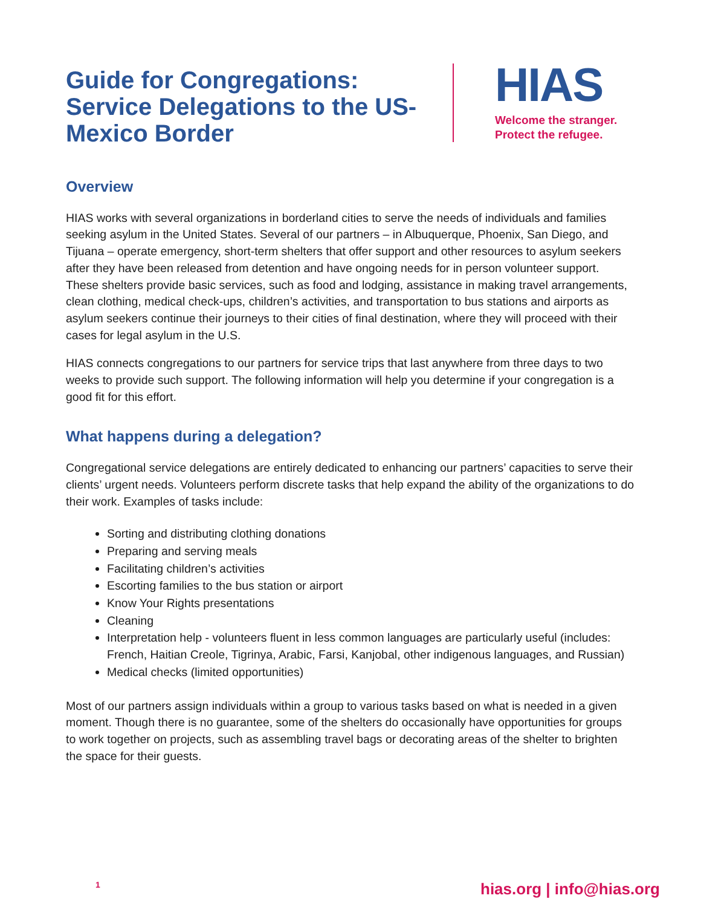Guide for Congregations: Service Delegations to the US-Mexico Border
HIAS
Welcome the stranger.
Protect the refugee.
Overview
HIAS works with several organizations in borderland cities to serve the needs of individuals and families seeking asylum in the United States. Several of our partners – in Albuquerque, Phoenix, San Diego, and Tijuana – operate emergency, short-term shelters that offer support and other resources to asylum seekers after they have been released from detention and have ongoing needs for in person volunteer support. These shelters provide basic services, such as food and lodging, assistance in making travel arrangements, clean clothing, medical check-ups, children’s activities, and transportation to bus stations and airports as asylum seekers continue their journeys to their cities of final destination, where they will proceed with their cases for legal asylum in the U.S.
HIAS connects congregations to our partners for service trips that last anywhere from three days to two weeks to provide such support. The following information will help you determine if your congregation is a good fit for this effort.
What happens during a delegation?
Congregational service delegations are entirely dedicated to enhancing our partners’ capacities to serve their clients’ urgent needs. Volunteers perform discrete tasks that help expand the ability of the organizations to do their work. Examples of tasks include:
Sorting and distributing clothing donations
Preparing and serving meals
Facilitating children’s activities
Escorting families to the bus station or airport
Know Your Rights presentations
Cleaning
Interpretation help - volunteers fluent in less common languages are particularly useful (includes: French, Haitian Creole, Tigrinya, Arabic, Farsi, Kanjobal, other indigenous languages, and Russian)
Medical checks (limited opportunities)
Most of our partners assign individuals within a group to various tasks based on what is needed in a given moment. Though there is no guarantee, some of the shelters do occasionally have opportunities for groups to work together on projects, such as assembling travel bags or decorating areas of the shelter to brighten the space for their guests.
1 hias.org | info@hias.org